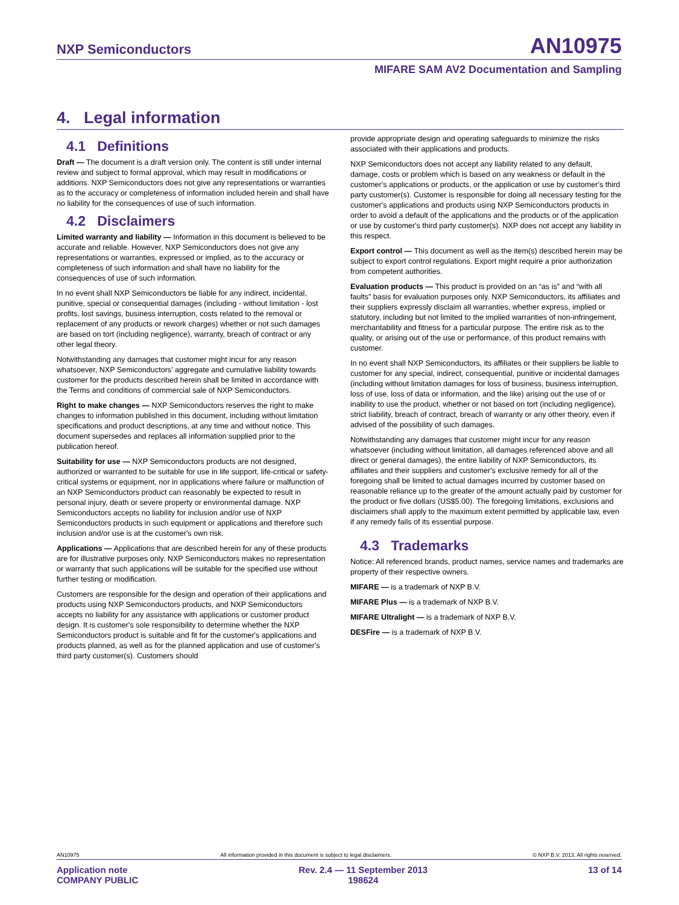NXP Semiconductors AN10975
MIFARE SAM AV2 Documentation and Sampling
4. Legal information
4.1 Definitions
Draft — The document is a draft version only. The content is still under internal review and subject to formal approval, which may result in modifications or additions. NXP Semiconductors does not give any representations or warranties as to the accuracy or completeness of information included herein and shall have no liability for the consequences of use of such information.
4.2 Disclaimers
Limited warranty and liability — Information in this document is believed to be accurate and reliable. However, NXP Semiconductors does not give any representations or warranties, expressed or implied, as to the accuracy or completeness of such information and shall have no liability for the consequences of use of such information.
In no event shall NXP Semiconductors be liable for any indirect, incidental, punitive, special or consequential damages (including - without limitation - lost profits, lost savings, business interruption, costs related to the removal or replacement of any products or rework charges) whether or not such damages are based on tort (including negligence), warranty, breach of contract or any other legal theory.
Notwithstanding any damages that customer might incur for any reason whatsoever, NXP Semiconductors' aggregate and cumulative liability towards customer for the products described herein shall be limited in accordance with the Terms and conditions of commercial sale of NXP Semiconductors.
Right to make changes — NXP Semiconductors reserves the right to make changes to information published in this document, including without limitation specifications and product descriptions, at any time and without notice. This document supersedes and replaces all information supplied prior to the publication hereof.
Suitability for use — NXP Semiconductors products are not designed, authorized or warranted to be suitable for use in life support, life-critical or safety-critical systems or equipment, nor in applications where failure or malfunction of an NXP Semiconductors product can reasonably be expected to result in personal injury, death or severe property or environmental damage. NXP Semiconductors accepts no liability for inclusion and/or use of NXP Semiconductors products in such equipment or applications and therefore such inclusion and/or use is at the customer's own risk.
Applications — Applications that are described herein for any of these products are for illustrative purposes only. NXP Semiconductors makes no representation or warranty that such applications will be suitable for the specified use without further testing or modification.
Customers are responsible for the design and operation of their applications and products using NXP Semiconductors products, and NXP Semiconductors accepts no liability for any assistance with applications or customer product design. It is customer's sole responsibility to determine whether the NXP Semiconductors product is suitable and fit for the customer's applications and products planned, as well as for the planned application and use of customer's third party customer(s). Customers should
provide appropriate design and operating safeguards to minimize the risks associated with their applications and products.
NXP Semiconductors does not accept any liability related to any default, damage, costs or problem which is based on any weakness or default in the customer's applications or products, or the application or use by customer's third party customer(s). Customer is responsible for doing all necessary testing for the customer's applications and products using NXP Semiconductors products in order to avoid a default of the applications and the products or of the application or use by customer's third party customer(s). NXP does not accept any liability in this respect.
Export control — This document as well as the item(s) described herein may be subject to export control regulations. Export might require a prior authorization from competent authorities.
Evaluation products — This product is provided on an “as is” and “with all faults” basis for evaluation purposes only. NXP Semiconductors, its affiliates and their suppliers expressly disclaim all warranties, whether express, implied or statutory, including but not limited to the implied warranties of non-infringement, merchantability and fitness for a particular purpose. The entire risk as to the quality, or arising out of the use or performance, of this product remains with customer.
In no event shall NXP Semiconductors, its affiliates or their suppliers be liable to customer for any special, indirect, consequential, punitive or incidental damages (including without limitation damages for loss of business, business interruption, loss of use, loss of data or information, and the like) arising out the use of or inability to use the product, whether or not based on tort (including negligence), strict liability, breach of contract, breach of warranty or any other theory, even if advised of the possibility of such damages.
Notwithstanding any damages that customer might incur for any reason whatsoever (including without limitation, all damages referenced above and all direct or general damages), the entire liability of NXP Semiconductors, its affiliates and their suppliers and customer's exclusive remedy for all of the foregoing shall be limited to actual damages incurred by customer based on reasonable reliance up to the greater of the amount actually paid by customer for the product or five dollars (US$5.00). The foregoing limitations, exclusions and disclaimers shall apply to the maximum extent permitted by applicable law, even if any remedy fails of its essential purpose.
4.3 Trademarks
Notice: All referenced brands, product names, service names and trademarks are property of their respective owners.
MIFARE — is a trademark of NXP B.V.
MIFARE Plus — is a trademark of NXP B.V.
MIFARE Ultralight — is a trademark of NXP B.V.
DESFire — is a trademark of NXP B.V.
AN10975 All information provided in this document is subject to legal disclaimers. © NXP B.V. 2013. All rights reserved.
Application note
COMPANY PUBLIC Rev. 2.4 — 11 September 2013
198624 13 of 14